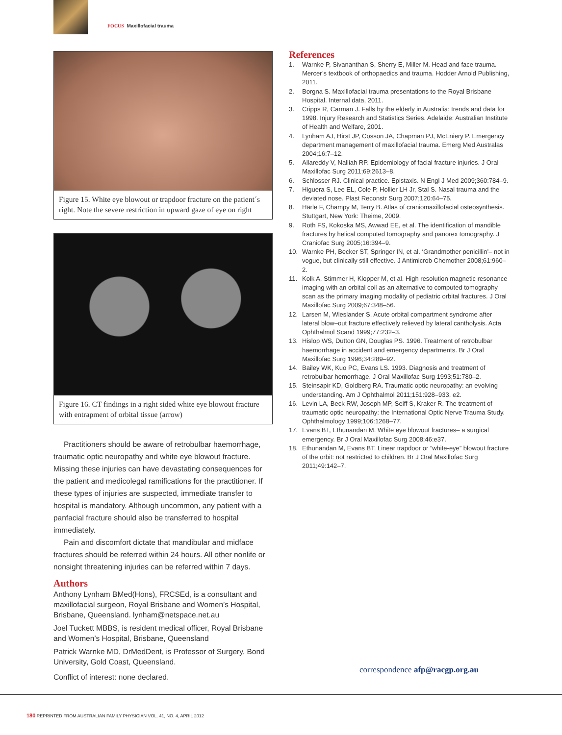FOCUS Maxillofacial trauma
Figure 15. White eye blowout or trapdoor fracture on the patient´s right. Note the severe restriction in upward gaze of eye on right
Figure 16. CT findings in a right sided white eye blowout fracture with entrapment of orbital tissue (arrow)
Practitioners should be aware of retrobulbar haemorrhage, traumatic optic neuropathy and white eye blowout fracture. Missing these injuries can have devastating consequences for the patient and medicolegal ramifications for the practitioner. If these types of injuries are suspected, immediate transfer to hospital is mandatory. Although uncommon, any patient with a panfacial fracture should also be transferred to hospital immediately.
Pain and discomfort dictate that mandibular and midface fractures should be referred within 24 hours. All other nonlife or nonsight threatening injuries can be referred within 7 days.
Authors
Anthony Lynham BMed(Hons), FRCSEd, is a consultant and maxillofacial surgeon, Royal Brisbane and Women’s Hospital, Brisbane, Queensland. lynham@netspace.net.au
Joel Tuckett MBBS, is resident medical officer, Royal Brisbane and Women’s Hospital, Brisbane, Queensland
Patrick Warnke MD, DrMedDent, is Professor of Surgery, Bond University, Gold Coast, Queensland.
Conflict of interest: none declared.
References
1. Warnke P, Sivananthan S, Sherry E, Miller M. Head and face trauma. Mercer’s textbook of orthopaedics and trauma. Hodder Arnold Publishing, 2011.
2. Borgna S. Maxillofacial trauma presentations to the Royal Brisbane Hospital. Internal data, 2011.
3. Cripps R, Carman J. Falls by the elderly in Australia: trends and data for 1998. Injury Research and Statistics Series. Adelaide: Australian Institute of Health and Welfare, 2001.
4. Lynham AJ, Hirst JP, Cosson JA, Chapman PJ, McEniery P. Emergency department management of maxillofacial trauma. Emerg Med Australas 2004;16:7–12.
5. Allareddy V, Nalliah RP. Epidemiology of facial fracture injuries. J Oral Maxillofac Surg 2011;69:2613–8.
6. Schlosser RJ. Clinical practice. Epistaxis. N Engl J Med 2009;360:784–9.
7. Higuera S, Lee EL, Cole P, Hollier LH Jr, Stal S. Nasal trauma and the deviated nose. Plast Reconstr Surg 2007;120:64–75.
8. Härle F, Champy M, Terry B. Atlas of craniomaxillofacial osteosynthesis. Stuttgart, New York: Theime, 2009.
9. Roth FS, Kokoska MS, Awwad EE, et al. The identification of mandible fractures by helical computed tomography and panorex tomography. J Craniofac Surg 2005;16:394–9.
10. Warnke PH, Becker ST, Springer IN, et al. ‘Grandmother penicillin’– not in vogue, but clinically still effective. J Antimicrob Chemother 2008;61:960–2.
11. Kolk A, Stimmer H, Klopper M, et al. High resolution magnetic resonance imaging with an orbital coil as an alternative to computed tomography scan as the primary imaging modality of pediatric orbital fractures. J Oral Maxillofac Surg 2009;67:348–56.
12. Larsen M, Wieslander S. Acute orbital compartment syndrome after lateral blow–out fracture effectively relieved by lateral cantholysis. Acta Ophthalmol Scand 1999;77:232–3.
13. Hislop WS, Dutton GN, Douglas PS. 1996. Treatment of retrobulbar haemorrhage in accident and emergency departments. Br J Oral Maxillofac Surg 1996;34:289–92.
14. Bailey WK, Kuo PC, Evans LS. 1993. Diagnosis and treatment of retrobulbar hemorrhage. J Oral Maxillofac Surg 1993;51:780–2.
15. Steinsapir KD, Goldberg RA. Traumatic optic neuropathy: an evolving understanding. Am J Ophthalmol 2011;151:928–933, e2.
16. Levin LA, Beck RW, Joseph MP, Seiff S, Kraker R. The treatment of traumatic optic neuropathy: the International Optic Nerve Trauma Study. Ophthalmology 1999;106:1268–77.
17. Evans BT, Ethunandan M. White eye blowout fractures– a surgical emergency. Br J Oral Maxillofac Surg 2008;46:e37.
18. Ethunandan M, Evans BT. Linear trapdoor or “white-eye” blowout fracture of the orbit: not restricted to children. Br J Oral Maxillofac Surg 2011;49:142–7.
correspondence afp@racgp.org.au
180 REPRINTED FROM AUSTRALIAN FAMILY PHYSICIAN VOL. 41, NO. 4, APRIL 2012